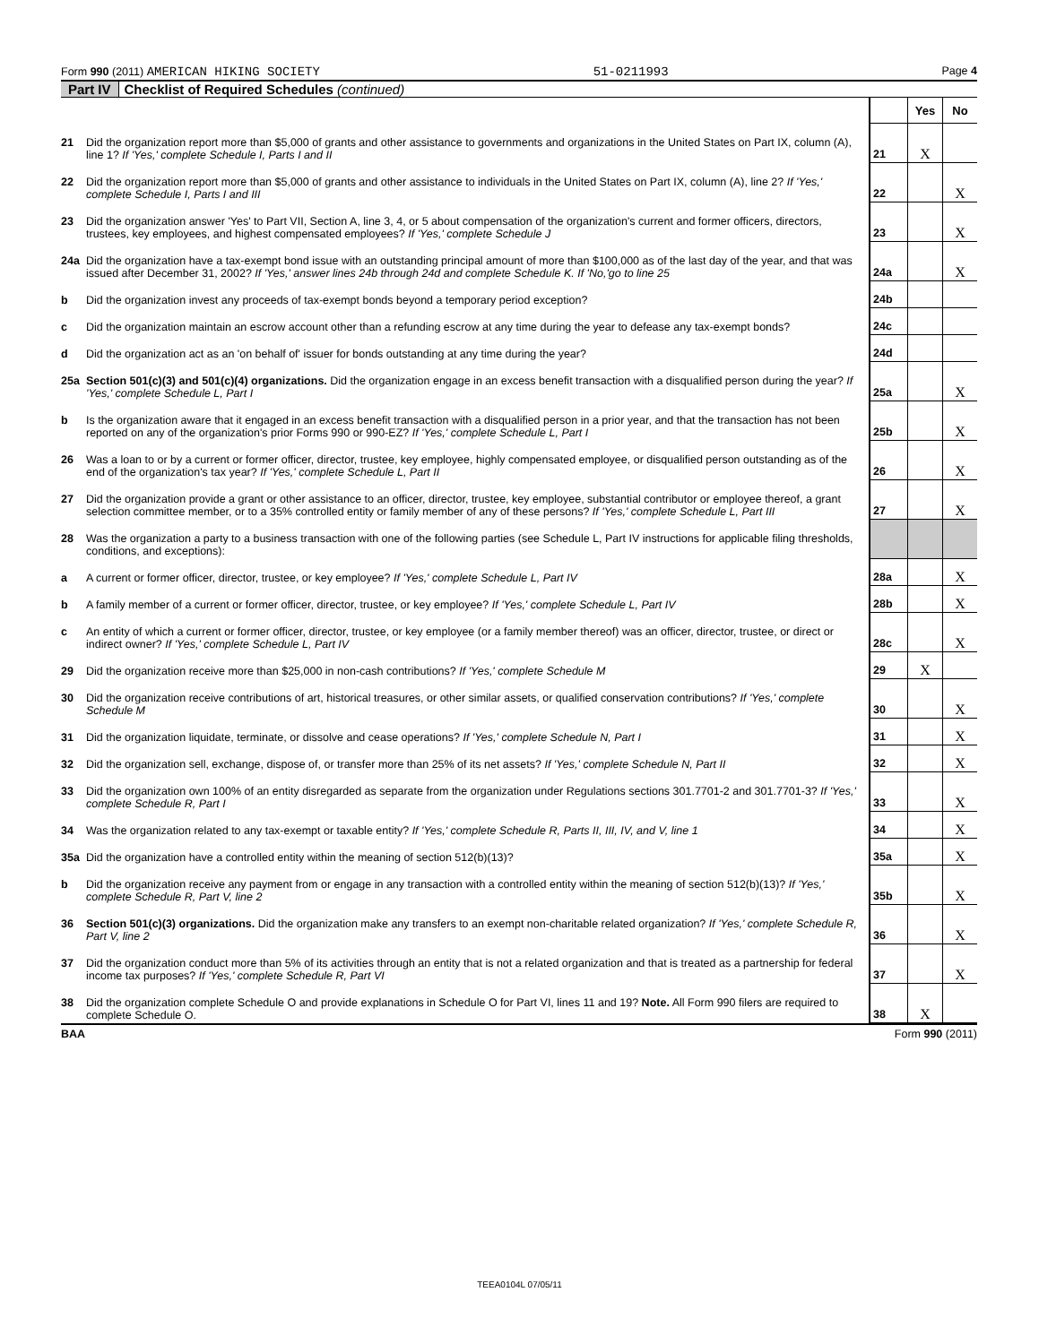Form 990 (2011) AMERICAN HIKING SOCIETY 51-0211993 Page 4
Part IV Checklist of Required Schedules (continued)
| | | | Yes | No |
| 21 | Did the organization report more than $5,000 of grants and other assistance to governments and organizations in the United States on Part IX, column (A), line 1? If 'Yes,' complete Schedule I, Parts I and II | 21 | X | |
| 22 | Did the organization report more than $5,000 of grants and other assistance to individuals in the United States on Part IX, column (A), line 2? If 'Yes,' complete Schedule I, Parts I and III | 22 | | X |
| 23 | Did the organization answer 'Yes' to Part VII, Section A, line 3, 4, or 5 about compensation of the organization's current and former officers, directors, trustees, key employees, and highest compensated employees? If 'Yes,' complete Schedule J | 23 | | X |
| 24a | Did the organization have a tax-exempt bond issue with an outstanding principal amount of more than $100,000 as of the last day of the year, and that was issued after December 31, 2002? If 'Yes,' answer lines 24b through 24d and complete Schedule K. If 'No,'go to line 25 | 24a | | X |
| b | Did the organization invest any proceeds of tax-exempt bonds beyond a temporary period exception? | 24b | | |
| c | Did the organization maintain an escrow account other than a refunding escrow at any time during the year to defease any tax-exempt bonds? | 24c | | |
| d | Did the organization act as an 'on behalf of' issuer for bonds outstanding at any time during the year? | 24d | | |
| 25a | Section 501(c)(3) and 501(c)(4) organizations. Did the organization engage in an excess benefit transaction with a disqualified person during the year? If 'Yes,' complete Schedule L, Part I | 25a | | X |
| b | Is the organization aware that it engaged in an excess benefit transaction with a disqualified person in a prior year, and that the transaction has not been reported on any of the organization's prior Forms 990 or 990-EZ? If 'Yes,' complete Schedule L, Part I | 25b | | X |
| 26 | Was a loan to or by a current or former officer, director, trustee, key employee, highly compensated employee, or disqualified person outstanding as of the end of the organization's tax year? If 'Yes,' complete Schedule L, Part II | 26 | | X |
| 27 | Did the organization provide a grant or other assistance to an officer, director, trustee, key employee, substantial contributor or employee thereof, a grant selection committee member, or to a 35% controlled entity or family member of any of these persons? If 'Yes,' complete Schedule L, Part III | 27 | | X |
| 28 | Was the organization a party to a business transaction with one of the following parties (see Schedule L, Part IV instructions for applicable filing thresholds, conditions, and exceptions): | | | |
| a | A current or former officer, director, trustee, or key employee? If 'Yes,' complete Schedule L, Part IV | 28a | | X |
| b | A family member of a current or former officer, director, trustee, or key employee? If 'Yes,' complete Schedule L, Part IV | 28b | | X |
| c | An entity of which a current or former officer, director, trustee, or key employee (or a family member thereof) was an officer, director, trustee, or direct or indirect owner? If 'Yes,' complete Schedule L, Part IV | 28c | | X |
| 29 | Did the organization receive more than $25,000 in non-cash contributions? If 'Yes,' complete Schedule M | 29 | X | |
| 30 | Did the organization receive contributions of art, historical treasures, or other similar assets, or qualified conservation contributions? If 'Yes,' complete Schedule M | 30 | | X |
| 31 | Did the organization liquidate, terminate, or dissolve and cease operations? If 'Yes,' complete Schedule N, Part I | 31 | | X |
| 32 | Did the organization sell, exchange, dispose of, or transfer more than 25% of its net assets? If 'Yes,' complete Schedule N, Part II | 32 | | X |
| 33 | Did the organization own 100% of an entity disregarded as separate from the organization under Regulations sections 301.7701-2 and 301.7701-3? If 'Yes,' complete Schedule R, Part I | 33 | | X |
| 34 | Was the organization related to any tax-exempt or taxable entity? If 'Yes,' complete Schedule R, Parts II, III, IV, and V, line 1 | 34 | | X |
| 35a | Did the organization have a controlled entity within the meaning of section 512(b)(13)? | 35a | | X |
| b | Did the organization receive any payment from or engage in any transaction with a controlled entity within the meaning of section 512(b)(13)? If 'Yes,' complete Schedule R, Part V, line 2 | 35b | | X |
| 36 | Section 501(c)(3) organizations. Did the organization make any transfers to an exempt non-charitable related organization? If 'Yes,' complete Schedule R, Part V, line 2 | 36 | | X |
| 37 | Did the organization conduct more than 5% of its activities through an entity that is not a related organization and that is treated as a partnership for federal income tax purposes? If 'Yes,' complete Schedule R, Part VI | 37 | | X |
| 38 | Did the organization complete Schedule O and provide explanations in Schedule O for Part VI, lines 11 and 19? Note. All Form 990 filers are required to complete Schedule O. | 38 | X | |
BAA Form 990 (2011)
TEEA0104L 07/05/11